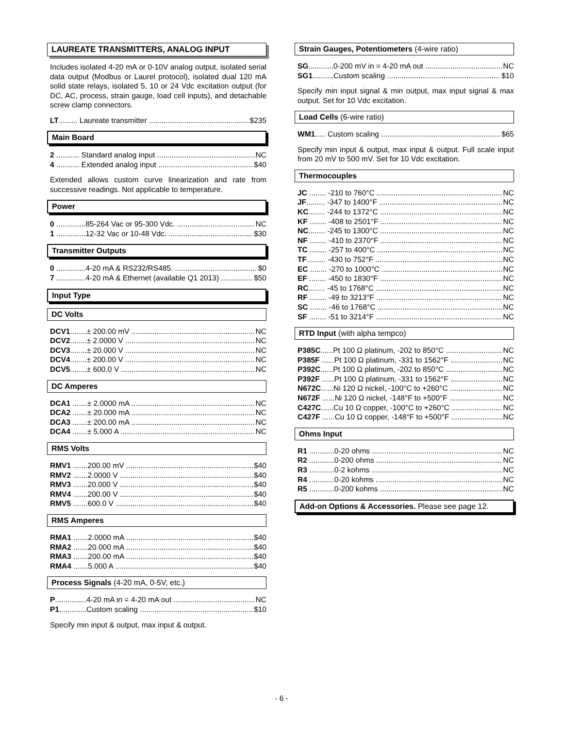LAUREATE TRANSMITTERS, ANALOG INPUT
Includes isolated 4-20 mA or 0-10V analog output, isolated serial data output (Modbus or Laurel protocol), isolated dual 120 mA solid state relays, isolated 5, 10 or 24 Vdc excitation output (for DC, AC, process, strain gauge, load cell inputs), and detachable screw clamp connectors.
LT......... Laureate transmitter $235
Main Board
2 ........... Standard analog input NC
4 ........... Extended analog input $40
Extended allows custom curve linearization and rate from successive readings. Not applicable to temperature.
Power
0 ..............85-264 Vac or 95-300 Vdc. NC
1 ..............12-32 Vac or 10-48 Vdc. $30
Transmitter Outputs
0 ..............4-20 mA & RS232/RS485. $0
7 ..............4-20 mA & Ethernet (available Q1 2013) $50
Input Type
DC Volts
DCV1........± 200.00 mV NC
DCV2........± 2.0000 V NC
DCV3........± 20.000 V NC
DCV4........± 200.00 V NC
DCV5........± 600.0 V NC
DC Amperes
DCA1 .......± 2.0000 mA NC
DCA2 .......± 20.000 mA NC
DCA3 .......± 200.00 mA NC
DCA4 .......± 5.000 A NC
RMS Volts
RMV1 .......200.00 mV $40
RMV2 .......2.0000 V $40
RMV3 .......20.000 V $40
RMV4 .......200.00 V $40
RMV5 .......600.0 V $40
RMS Amperes
RMA1 .......2.0000 mA $40
RMA2 .......20.000 mA $40
RMA3 .......200.00 mA $40
RMA4 .......5.000 A $40
Process Signals (4-20 mA, 0-5V, etc.)
P...............4-20 mA in = 4-20 mA out NC
P1.............Custom scaling $10
Specify min input & output, max input & output.
Strain Gauges, Potentiometers (4-wire ratio)
SG............0-200 mV in = 4-20 mA out NC
SG1..........Custom scaling $10
Specify min input signal & min output, max input signal & max output. Set for 10 Vdc excitation.
Load Cells (6-wire ratio)
WM1..... Custom scaling $65
Specify min input & output, max input & output. Full scale input from 20 mV to 500 mV. Set for 10 Vdc excitation.
Thermocouples
JC ........ -210 to 760°C NC
JF......... -347 to 1400°F NC
KC........ -244 to 1372°C NC
KF ........ -408 to 2501°F NC
NC........ -245 to 1300°C NC
NF ........ -410 to 2370°F NC
TC ........ -257 to 400°C NC
TF......... -430 to 752°F NC
EC ........ -270 to 1000°C NC
EF ........ -450 to 1830°F NC
RC........ -45 to 1768°C NC
RF ........ -49 to 3213°F NC
SC ........ -46 to 1768°C NC
SF ........ -51 to 3214°F NC
RTD Input (with alpha tempco)
P385C......Pt 100 Ω platinum, -202 to 850°C NC
P385F ......Pt 100 Ω platinum, -331 to 1562°F NC
P392C......Pt 100 Ω platinum, -202 to 850°C NC
P392F ......Pt 100 Ω platinum, -331 to 1562°F NC
N672C......Ni 120 Ω nickel, -100°C to +260°C NC
N672F ......Ni 120 Ω nickel, -148°F to +500°F NC
C427C......Cu 10 Ω copper, -100°C to +260°C NC
C427F ......Cu 10 Ω copper, -148°F to +500°F NC
Ohms Input
R1 ............0-20 ohms NC
R2 ............0-200 ohms NC
R3 ............0-2 kohms NC
R4 ............0-20 kohms NC
R5 ............0-200 kohms NC
Add-on Options & Accessories. Please see page 12.
- 6 -